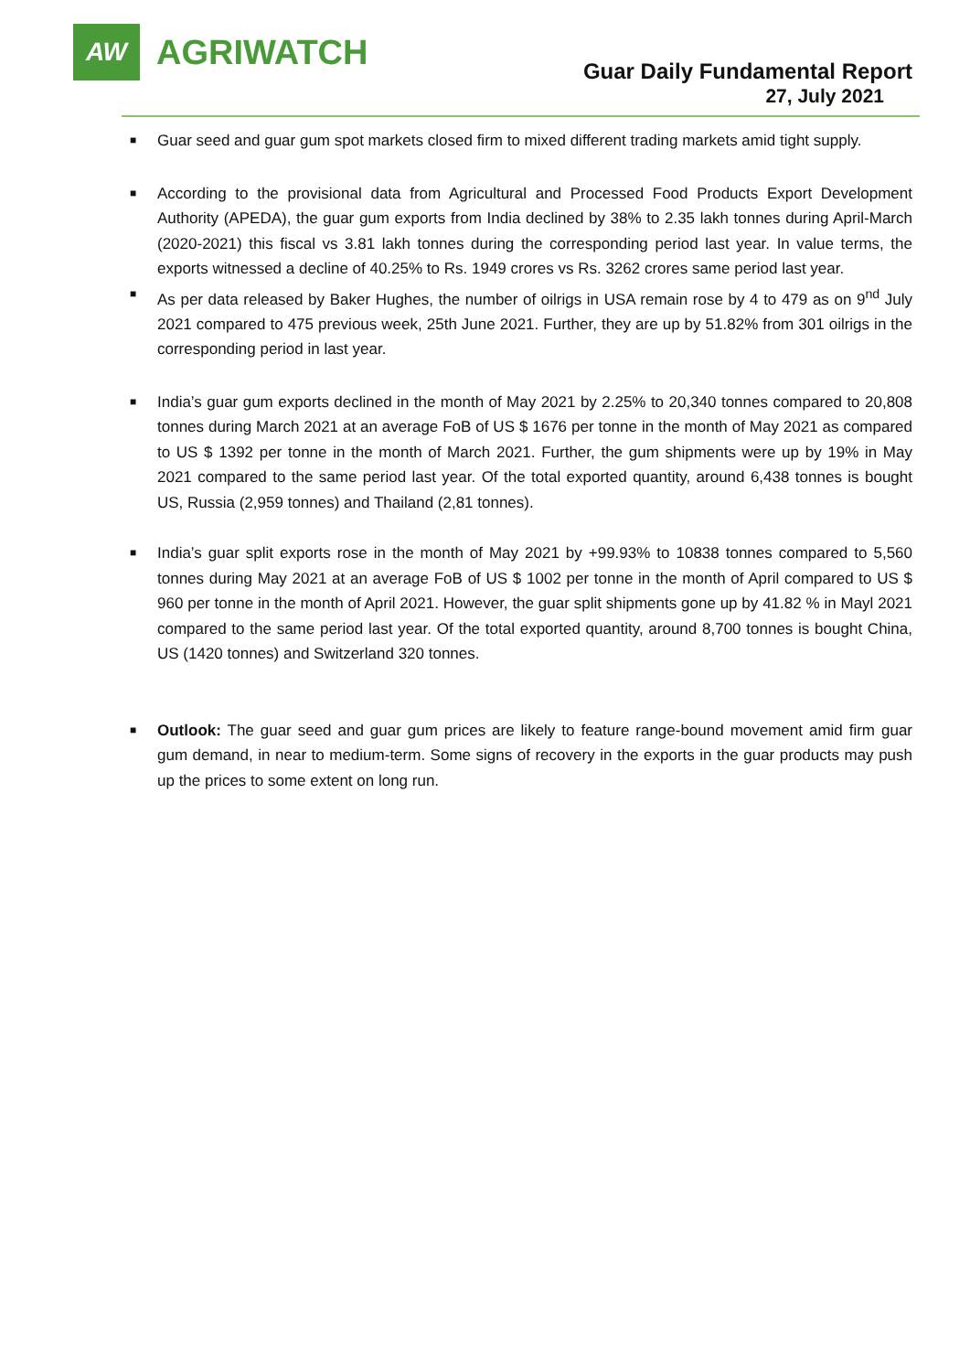AW
AGRIWATCH
Guar Daily Fundamental Report
27, July 2021
■ Guar seed and guar gum spot markets closed firm to mixed different trading markets amid tight supply.
■ According to the provisional data from Agricultural and Processed Food Products Export Development Authority (APEDA), the guar gum exports from India declined by 38% to 2.35 lakh tonnes during April-March (2020-2021) this fiscal vs 3.81 lakh tonnes during the corresponding period last year. In value terms, the exports witnessed a decline of 40.25% to Rs. 1949 crores vs Rs. 3262 crores same period last year.
■ As per data released by Baker Hughes, the number of oilrigs in USA remain rose by 4 to 479 as on 9<sup>nd</sup> July 2021 compared to 475 previous week, 25th June 2021. Further, they are up by 51.82% from 301 oilrigs in the corresponding period in last year.
■ India’s guar gum exports declined in the month of May 2021 by 2.25% to 20,340 tonnes compared to 20,808 tonnes during March 2021 at an average FoB of US $ 1676 per tonne in the month of May 2021 as compared to US $ 1392 per tonne in the month of March 2021. Further, the gum shipments were up by 19% in May 2021 compared to the same period last year. Of the total exported quantity, around 6,438 tonnes is bought US, Russia (2,959 tonnes) and Thailand (2,81 tonnes).
■ India’s guar split exports rose in the month of May 2021 by +99.93% to 10838 tonnes compared to 5,560 tonnes during May 2021 at an average FoB of US $ 1002 per tonne in the month of April compared to US $ 960 per tonne in the month of April 2021. However, the guar split shipments gone up by 41.82 % in Mayl 2021 compared to the same period last year. Of the total exported quantity, around 8,700 tonnes is bought China, US (1420 tonnes) and Switzerland 320 tonnes.
■ Outlook: The guar seed and guar gum prices are likely to feature range-bound movement amid firm guar gum demand, in near to medium-term. Some signs of recovery in the exports in the guar products may push up the prices to some extent on long run.